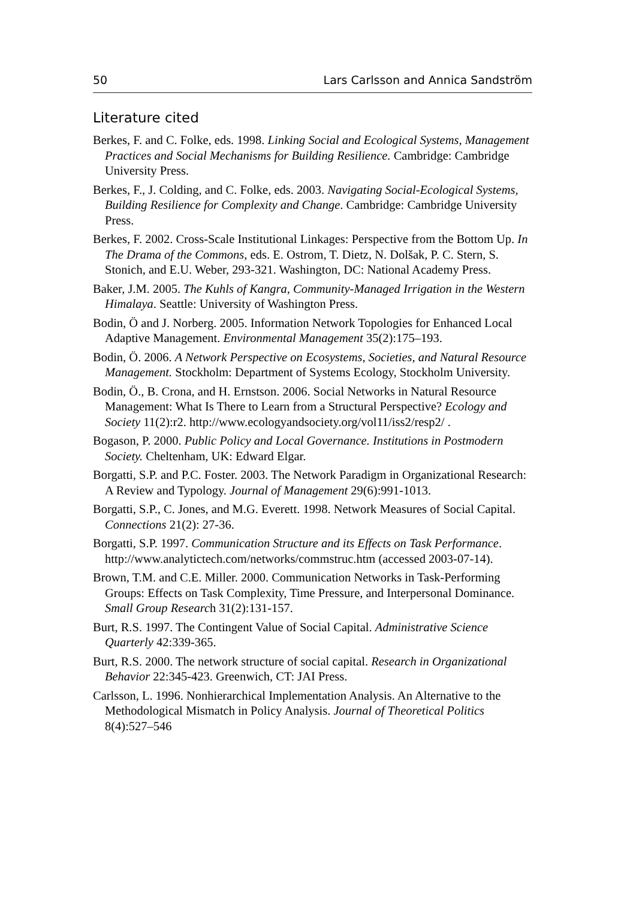50 Lars Carlsson and Annica Sandström
Literature cited
Berkes, F. and C. Folke, eds. 1998. Linking Social and Ecological Systems, Management Practices and Social Mechanisms for Building Resilience. Cambridge: Cambridge University Press.
Berkes, F., J. Colding, and C. Folke, eds. 2003. Navigating Social-Ecological Systems, Building Resilience for Complexity and Change. Cambridge: Cambridge University Press.
Berkes, F. 2002. Cross-Scale Institutional Linkages: Perspective from the Bottom Up. In The Drama of the Commons, eds. E. Ostrom, T. Dietz, N. Dolšak, P. C. Stern, S. Stonich, and E.U. Weber, 293-321. Washington, DC: National Academy Press.
Baker, J.M. 2005. The Kuhls of Kangra, Community-Managed Irrigation in the Western Himalaya. Seattle: University of Washington Press.
Bodin, Ö and J. Norberg. 2005. Information Network Topologies for Enhanced Local Adaptive Management. Environmental Management 35(2):175–193.
Bodin, Ö. 2006. A Network Perspective on Ecosystems, Societies, and Natural Resource Management. Stockholm: Department of Systems Ecology, Stockholm University.
Bodin, Ö., B. Crona, and H. Ernstson. 2006. Social Networks in Natural Resource Management: What Is There to Learn from a Structural Perspective? Ecology and Society 11(2):r2. http://www.ecologyandsociety.org/vol11/iss2/resp2/ .
Bogason, P. 2000. Public Policy and Local Governance. Institutions in Postmodern Society. Cheltenham, UK: Edward Elgar.
Borgatti, S.P. and P.C. Foster. 2003. The Network Paradigm in Organizational Research: A Review and Typology. Journal of Management 29(6):991-1013.
Borgatti, S.P., C. Jones, and M.G. Everett. 1998. Network Measures of Social Capital. Connections 21(2): 27-36.
Borgatti, S.P. 1997. Communication Structure and its Effects on Task Performance. http://www.analytictech.com/networks/commstruc.htm (accessed 2003-07-14).
Brown, T.M. and C.E. Miller. 2000. Communication Networks in Task-Performing Groups: Effects on Task Complexity, Time Pressure, and Interpersonal Dominance. Small Group Research 31(2):131-157.
Burt, R.S. 1997. The Contingent Value of Social Capital. Administrative Science Quarterly 42:339-365.
Burt, R.S. 2000. The network structure of social capital. Research in Organizational Behavior 22:345-423. Greenwich, CT: JAI Press.
Carlsson, L. 1996. Nonhierarchical Implementation Analysis. An Alternative to the Methodological Mismatch in Policy Analysis. Journal of Theoretical Politics 8(4):527–546